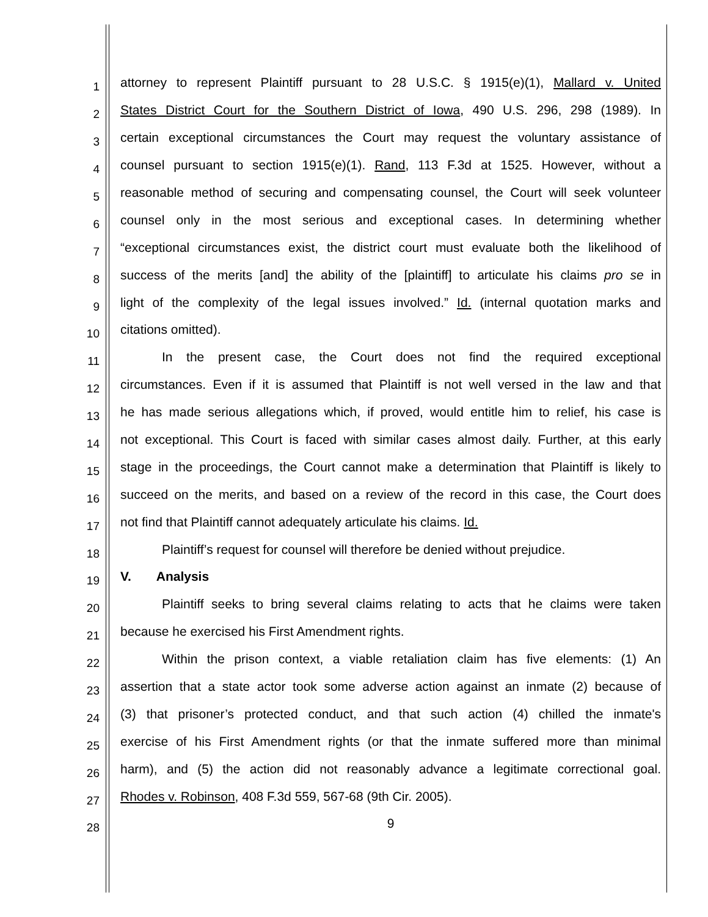1
attorney to represent Plaintiff pursuant to 28 U.S.C. § 1915(e)(1), Mallard v. United
2
States District Court for the Southern District of Iowa, 490 U.S. 296, 298 (1989). In
3
certain exceptional circumstances the Court may request the voluntary assistance of
4
counsel pursuant to section 1915(e)(1). Rand, 113 F.3d at 1525. However, without a
5
reasonable method of securing and compensating counsel, the Court will seek volunteer
6
counsel only in the most serious and exceptional cases. In determining whether
7
“exceptional circumstances exist, the district court must evaluate both the likelihood of
8
success of the merits [and] the ability of the [plaintiff] to articulate his claims pro se in
9
light of the complexity of the legal issues involved.” Id. (internal quotation marks and
10
citations omitted).
11
In the present case, the Court does not find the required exceptional
12
circumstances. Even if it is assumed that Plaintiff is not well versed in the law and that
13
he has made serious allegations which, if proved, would entitle him to relief, his case is
14
not exceptional. This Court is faced with similar cases almost daily. Further, at this early
15
stage in the proceedings, the Court cannot make a determination that Plaintiff is likely to
16
succeed on the merits, and based on a review of the record in this case, the Court does
17
not find that Plaintiff cannot adequately articulate his claims. Id.
18
Plaintiff’s request for counsel will therefore be denied without prejudice.
19
V. Analysis
20
Plaintiff seeks to bring several claims relating to acts that he claims were taken
21
because he exercised his First Amendment rights.
22
Within the prison context, a viable retaliation claim has five elements: (1) An
23
assertion that a state actor took some adverse action against an inmate (2) because of
24
(3) that prisoner’s protected conduct, and that such action (4) chilled the inmate's
25
exercise of his First Amendment rights (or that the inmate suffered more than minimal
26
harm), and (5) the action did not reasonably advance a legitimate correctional goal.
27
Rhodes v. Robinson, 408 F.3d 559, 567-68 (9th Cir. 2005).
28
9